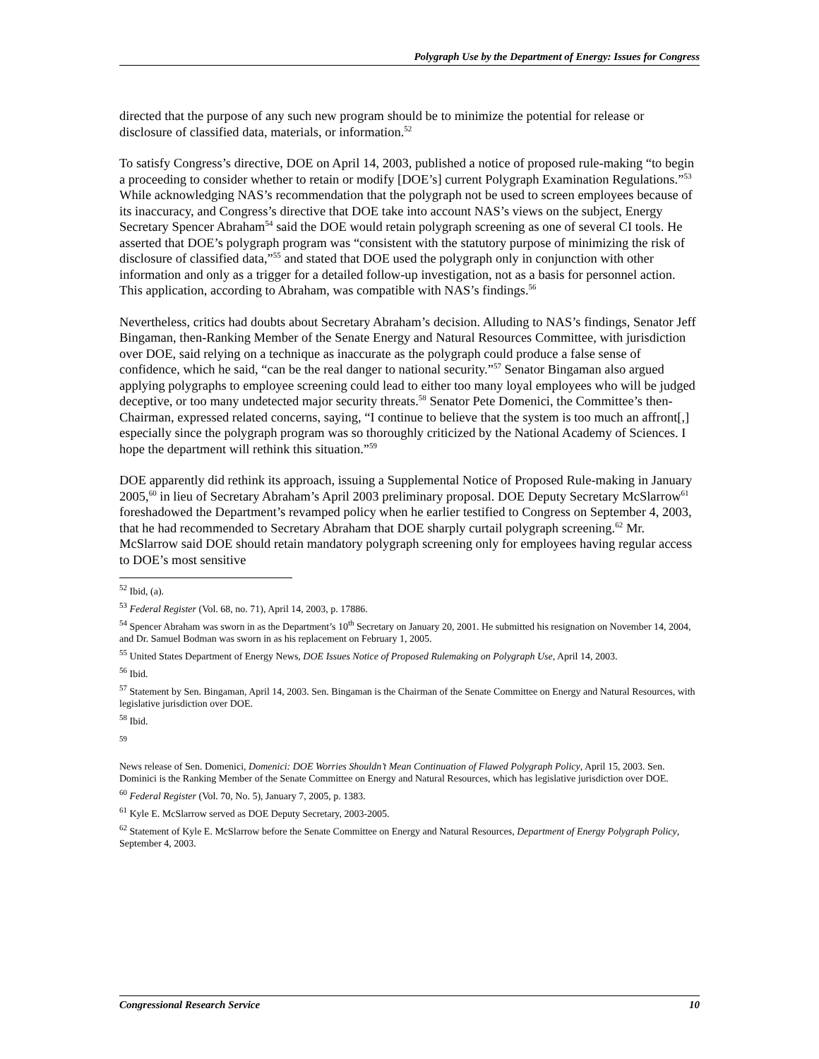Polygraph Use by the Department of Energy: Issues for Congress
directed that the purpose of any such new program should be to minimize the potential for release or disclosure of classified data, materials, or information.<sup>52</sup>
To satisfy Congress’s directive, DOE on April 14, 2003, published a notice of proposed rule-making “to begin a proceeding to consider whether to retain or modify [DOE’s] current Polygraph Examination Regulations.”<sup>53</sup> While acknowledging NAS’s recommendation that the polygraph not be used to screen employees because of its inaccuracy, and Congress’s directive that DOE take into account NAS’s views on the subject, Energy Secretary Spencer Abraham<sup>54</sup> said the DOE would retain polygraph screening as one of several CI tools. He asserted that DOE’s polygraph program was “consistent with the statutory purpose of minimizing the risk of disclosure of classified data,”<sup>55</sup> and stated that DOE used the polygraph only in conjunction with other information and only as a trigger for a detailed follow-up investigation, not as a basis for personnel action. This application, according to Abraham, was compatible with NAS’s findings.<sup>56</sup>
Nevertheless, critics had doubts about Secretary Abraham’s decision. Alluding to NAS’s findings, Senator Jeff Bingaman, then-Ranking Member of the Senate Energy and Natural Resources Committee, with jurisdiction over DOE, said relying on a technique as inaccurate as the polygraph could produce a false sense of confidence, which he said, “can be the real danger to national security.”<sup>57</sup> Senator Bingaman also argued applying polygraphs to employee screening could lead to either too many loyal employees who will be judged deceptive, or too many undetected major security threats.<sup>58</sup> Senator Pete Domenici, the Committee’s then-Chairman, expressed related concerns, saying, “I continue to believe that the system is too much an affront[,] especially since the polygraph program was so thoroughly criticized by the National Academy of Sciences. I hope the department will rethink this situation.”<sup>59</sup>
DOE apparently did rethink its approach, issuing a Supplemental Notice of Proposed Rule-making in January 2005,<sup>60</sup> in lieu of Secretary Abraham’s April 2003 preliminary proposal. DOE Deputy Secretary McSlarrow<sup>61</sup> foreshadowed the Department’s revamped policy when he earlier testified to Congress on September 4, 2003, that he had recommended to Secretary Abraham that DOE sharply curtail polygraph screening.<sup>62</sup> Mr. McSlarrow said DOE should retain mandatory polygraph screening only for employees having regular access to DOE’s most sensitive
<sup>52</sup> Ibid, (a).
<sup>53</sup> Federal Register (Vol. 68, no. 71), April 14, 2003, p. 17886.
<sup>54</sup> Spencer Abraham was sworn in as the Department’s 10<sup>th</sup> Secretary on January 20, 2001. He submitted his resignation on November 14, 2004, and Dr. Samuel Bodman was sworn in as his replacement on February 1, 2005.
<sup>55</sup> United States Department of Energy News, DOE Issues Notice of Proposed Rulemaking on Polygraph Use, April 14, 2003.
<sup>56</sup> Ibid.
<sup>57</sup> Statement by Sen. Bingaman, April 14, 2003. Sen. Bingaman is the Chairman of the Senate Committee on Energy and Natural Resources, with legislative jurisdiction over DOE.
<sup>58</sup> Ibid.
59
News release of Sen. Domenici, Domenici: DOE Worries Shouldn’t Mean Continuation of Flawed Polygraph Policy, April 15, 2003. Sen. Dominici is the Ranking Member of the Senate Committee on Energy and Natural Resources, which has legislative jurisdiction over DOE.
<sup>60</sup> Federal Register (Vol. 70, No. 5), January 7, 2005, p. 1383.
<sup>61</sup> Kyle E. McSlarrow served as DOE Deputy Secretary, 2003-2005.
<sup>62</sup> Statement of Kyle E. McSlarrow before the Senate Committee on Energy and Natural Resources, Department of Energy Polygraph Policy, September 4, 2003.
Congressional Research Service 10